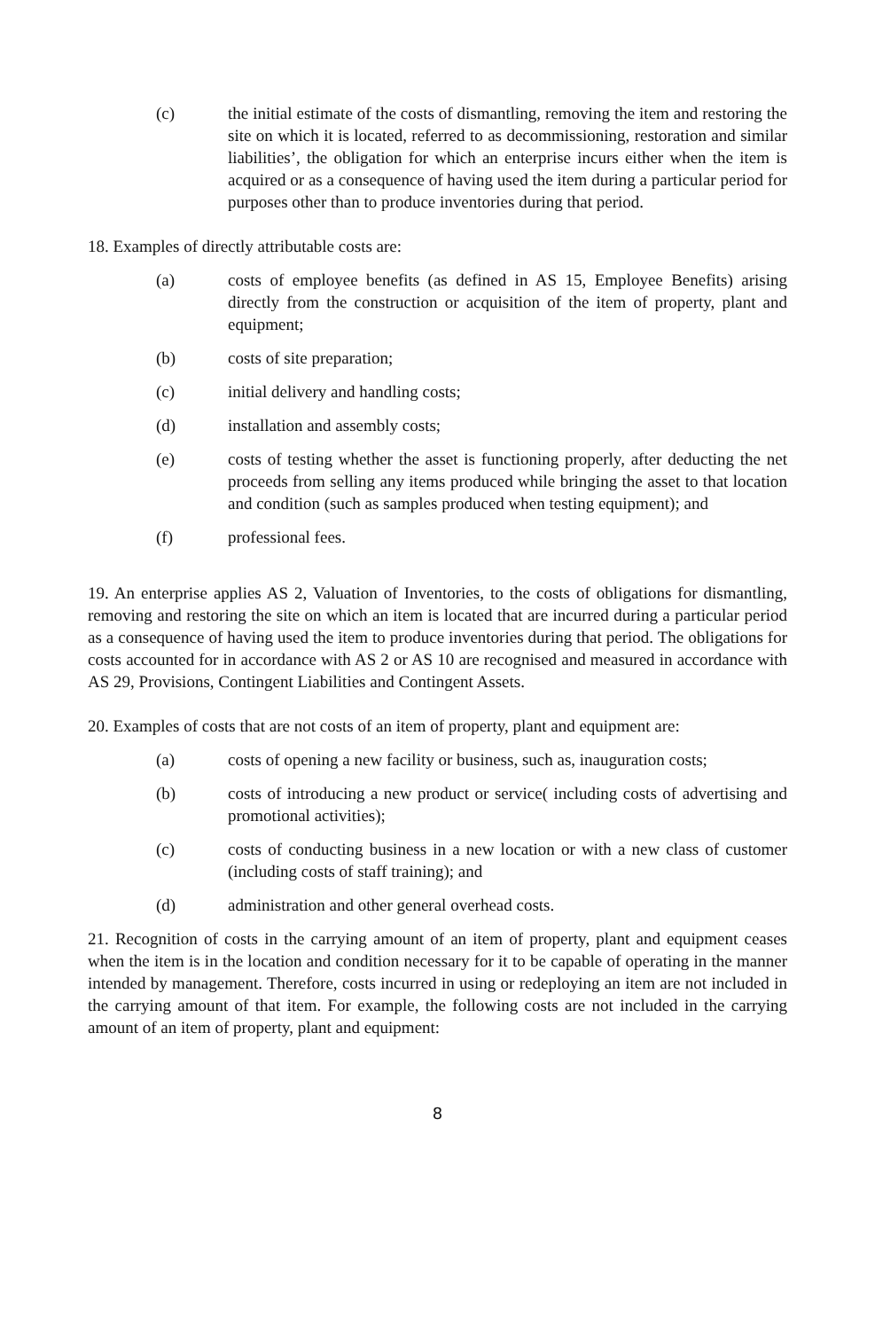(c) the initial estimate of the costs of dismantling, removing the item and restoring the site on which it is located, referred to as decommissioning, restoration and similar liabilities’, the obligation for which an enterprise incurs either when the item is acquired or as a consequence of having used the item during a particular period for purposes other than to produce inventories during that period.
18. Examples of directly attributable costs are:
(a) costs of employee benefits (as defined in AS 15, Employee Benefits) arising directly from the construction or acquisition of the item of property, plant and equipment;
(b) costs of site preparation;
(c) initial delivery and handling costs;
(d) installation and assembly costs;
(e) costs of testing whether the asset is functioning properly, after deducting the net proceeds from selling any items produced while bringing the asset to that location and condition (such as samples produced when testing equipment); and
(f) professional fees.
19. An enterprise applies AS 2, Valuation of Inventories, to the costs of obligations for dismantling, removing and restoring the site on which an item is located that are incurred during a particular period as a consequence of having used the item to produce inventories during that period. The obligations for costs accounted for in accordance with AS 2 or AS 10 are recognised and measured in accordance with AS 29, Provisions, Contingent Liabilities and Contingent Assets.
20. Examples of costs that are not costs of an item of property, plant and equipment are:
(a) costs of opening a new facility or business, such as, inauguration costs;
(b) costs of introducing a new product or service( including costs of advertising and promotional activities);
(c) costs of conducting business in a new location or with a new class of customer (including costs of staff training); and
(d) administration and other general overhead costs.
21. Recognition of costs in the carrying amount of an item of property, plant and equipment ceases when the item is in the location and condition necessary for it to be capable of operating in the manner intended by management. Therefore, costs incurred in using or redeploying an item are not included in the carrying amount of that item. For example, the following costs are not included in the carrying amount of an item of property, plant and equipment:
8